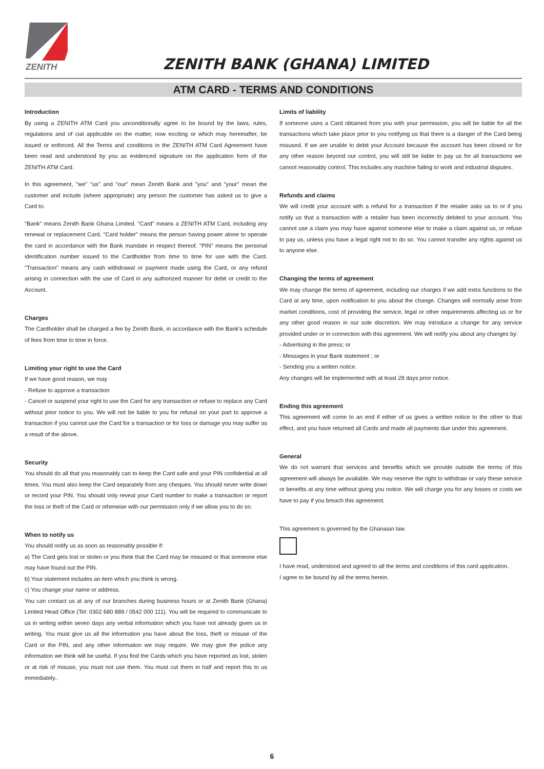ZENITH
ZENITH BANK (GHANA) LIMITED
ATM CARD - TERMS AND CONDITIONS
Introduction
By using a ZENITH ATM Card you unconditionally agree to be bound by the laws, rules, regulations and of cial applicable on the matter, now exciting or which may hereinafter, be issued or enforced. All the Terms and conditions in the ZENITH ATM Card Agreement have been read and understood by you as evidenced signature on the application form of the ZENITH ATM Card.
In this agreement, "we" "us" and "our" mean Zenith Bank and "you" and "your" mean the customer and include (where appropriate) any person the customer has asked us to give a Card to.
"Bank" means Zenith Bank Ghana Limited. "Card" means a ZENITH ATM Card, including any renewal or replacement Card. "Card holder" means the person having power alone to operate the card in accordance with the Bank mandate in respect thereof. "PIN" means the personal identification number issued to the Cardholder from time to time for use with the Card. "Transaction" means any cash withdrawal or payment made using the Card, or any refund arising in connection with the use of Card in any authorized manner for debit or credit to the Account.
Charges
The Cardholder shall be charged a fee by Zenith Bank, in accordance with the Bank's schedule of fees from time to time in force.
Limiting your right to use the Card
If we have good reason, we may
- Refuse to approve a transaction
- Cancel or suspend your right to use the Card for any transaction or refuse to replace any Card without prior notice to you. We will not be liable to you for refusal on your part to approve a transaction if you cannot use the Card for a transaction or for loss or damage you may suffer as a result of the above.
Security
You should do all that you reasonably can to keep the Card safe and your PIN confidential at all times. You must also keep the Card separately from any cheques. You should never write down or record your PIN. You should only reveal your Card number to make a transaction or report the loss or theft of the Card or otherwise with our permission only if we allow you to do so.
When to notify us
You should notify us as soon as reasonably possible if:
a) The Card gets lost or stolen or you think that the Card may be misused or that someone else may have found out the PIN.
b) Your statement includes an item which you think is wrong.
c) You change your name or address.
You can contact us at any of our branches during business hours or at Zenith Bank (Ghana) Limited Head Office (Tel: 0302 680 889 / 0542 000 111). You will be required to communicate to us in writing within seven days any verbal information which you have not already given us in writing. You must give us all the information you have about the loss, theft or misuse of the Card or the PIN, and any other information we may require. We may give the police any information we think will be useful. If you find the Cards which you have reported as lost, stolen or at risk of misuse, you must not use them. You must cut them in half and report this to us immediately..
Limits of liability
If someone uses a Card obtained from you with your permission, you will be liable for all the transactions which take place prior to you notifying us that there is a danger of the Card being misused. If we are unable to debit your Account because the account has been closed or for any other reason beyond our control, you will still be liable to pay us for all transactions we cannot reasonably control. This includes any machine failing to work and industrial disputes.
Refunds and claims
We will credit your account with a refund for a transaction if the retailer asks us to or if you notify us that a transaction with a retailer has been incorrectly debited to your account. You cannot use a claim you may have against someone else to make a claim against us, or refuse to pay us, unless you have a legal right not to do so. You cannot transfer any rights against us to anyone else.
Changing the terms of agreement
We may change the terms of agreement, including our charges if we add extra functions to the Card at any time, upon notification to you about the change. Changes will normally arise from market conditions, cost of providing the service, legal or other requirements affecting us or for any other good reason in our sole discretion. We may introduce a change for any service provided under or in connection with this agreement. We will notify you about any changes by:
- Advertising in the press; or
- Messages in your Bank statement ; or
- Sending you a written notice.
Any changes will be implemented with at least 28 days prior notice.
Ending this agreement
This agreement will come to an end if either of us gives a written notice to the other to that effect, and you have returned all Cards and made all payments due under this agreement.
General
We do not warrant that services and benefits which we provide outside the terms of this agreement will always be available. We may reserve the right to withdraw or vary these service or benefits at any time without giving you notice. We will charge you for any losses or costs we have to pay if you breach this agreement.
This agreement is governed by the Ghanaian law.
I have read, understood and agreed to all the terms and conditions of this card application.
I agree to be bound by all the terms herein.
6